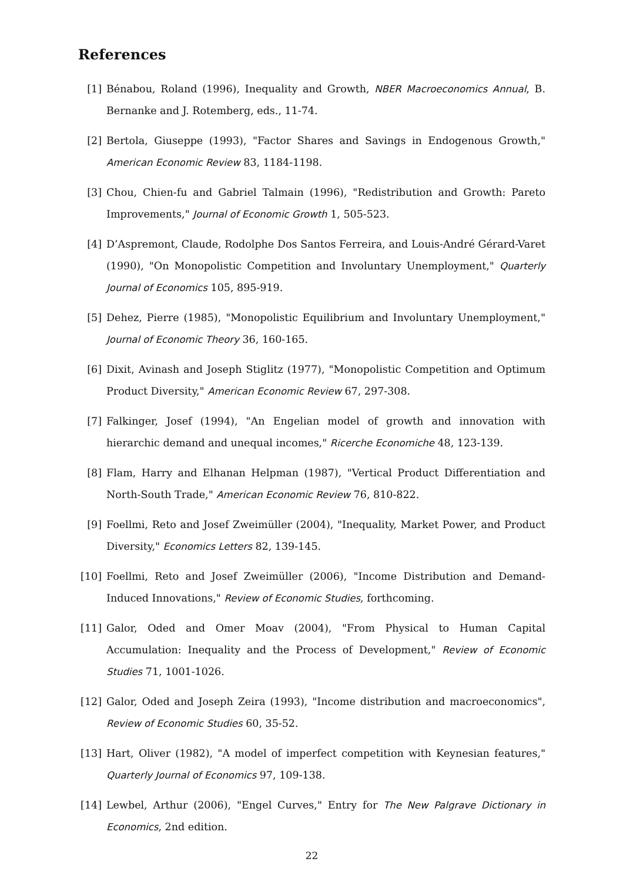References
[1] Bénabou, Roland (1996), Inequality and Growth, NBER Macroeconomics Annual, B. Bernanke and J. Rotemberg, eds., 11-74.
[2] Bertola, Giuseppe (1993), "Factor Shares and Savings in Endogenous Growth," American Economic Review 83, 1184-1198.
[3] Chou, Chien-fu and Gabriel Talmain (1996), "Redistribution and Growth: Pareto Improvements," Journal of Economic Growth 1, 505-523.
[4] D’Aspremont, Claude, Rodolphe Dos Santos Ferreira, and Louis-André Gérard-Varet (1990), "On Monopolistic Competition and Involuntary Unemployment," Quarterly Journal of Economics 105, 895-919.
[5] Dehez, Pierre (1985), "Monopolistic Equilibrium and Involuntary Unemployment," Journal of Economic Theory 36, 160-165.
[6] Dixit, Avinash and Joseph Stiglitz (1977), "Monopolistic Competition and Optimum Product Diversity," American Economic Review 67, 297-308.
[7] Falkinger, Josef (1994), "An Engelian model of growth and innovation with hierarchic demand and unequal incomes," Ricerche Economiche 48, 123-139.
[8] Flam, Harry and Elhanan Helpman (1987), "Vertical Product Differentiation and North-South Trade," American Economic Review 76, 810-822.
[9] Foellmi, Reto and Josef Zweimüller (2004), "Inequality, Market Power, and Product Diversity," Economics Letters 82, 139-145.
[10] Foellmi, Reto and Josef Zweimüller (2006), "Income Distribution and Demand-Induced Innovations," Review of Economic Studies, forthcoming.
[11] Galor, Oded and Omer Moav (2004), "From Physical to Human Capital Accumulation: Inequality and the Process of Development," Review of Economic Studies 71, 1001-1026.
[12] Galor, Oded and Joseph Zeira (1993), "Income distribution and macroeconomics", Review of Economic Studies 60, 35-52.
[13] Hart, Oliver (1982), "A model of imperfect competition with Keynesian features," Quarterly Journal of Economics 97, 109-138.
[14] Lewbel, Arthur (2006), "Engel Curves," Entry for The New Palgrave Dictionary in Economics, 2nd edition.
22